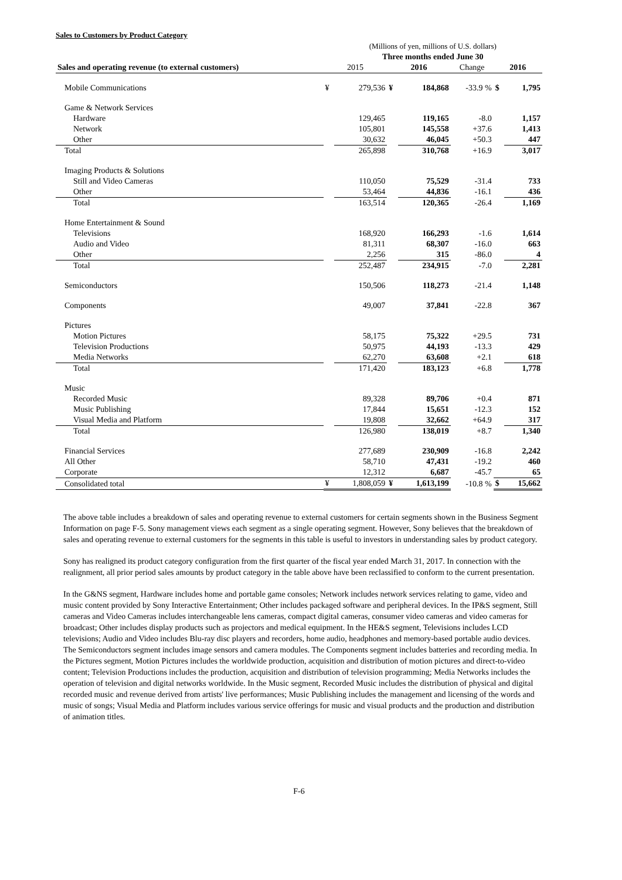Sales to Customers by Product Category
| | (Millions of yen, millions of U.S. dollars) | | | | | | |
| | Three months ended June 30 | | | | | | |
| Sales and operating revenue (to external customers) | 2015 | | 2016 | | Change | 2016 | |
| Mobile Communications | ¥ | 279,536 | ¥ | 184,868 | -33.9 % | $ | 1,795 |
| Game & Network Services | | | | | | | |
| Hardware | | 129,465 | | 119,165 | -8.0 | | 1,157 |
| Network | | 105,801 | | 145,558 | +37.6 | | 1,413 |
| Other | | 30,632 | | 46,045 | +50.3 | | 447 |
| Total | | 265,898 | | 310,768 | +16.9 | | 3,017 |
| Imaging Products & Solutions | | | | | | | |
| Still and Video Cameras | | 110,050 | | 75,529 | -31.4 | | 733 |
| Other | | 53,464 | | 44,836 | -16.1 | | 436 |
| Total | | 163,514 | | 120,365 | -26.4 | | 1,169 |
| Home Entertainment & Sound | | | | | | | |
| Televisions | | 168,920 | | 166,293 | -1.6 | | 1,614 |
| Audio and Video | | 81,311 | | 68,307 | -16.0 | | 663 |
| Other | | 2,256 | | 315 | -86.0 | | 4 |
| Total | | 252,487 | | 234,915 | -7.0 | | 2,281 |
| Semiconductors | | 150,506 | | 118,273 | -21.4 | | 1,148 |
| Components | | 49,007 | | 37,841 | -22.8 | | 367 |
| Pictures | | | | | | | |
| Motion Pictures | | 58,175 | | 75,322 | +29.5 | | 731 |
| Television Productions | | 50,975 | | 44,193 | -13.3 | | 429 |
| Media Networks | | 62,270 | | 63,608 | +2.1 | | 618 |
| Total | | 171,420 | | 183,123 | +6.8 | | 1,778 |
| Music | | | | | | | |
| Recorded Music | | 89,328 | | 89,706 | +0.4 | | 871 |
| Music Publishing | | 17,844 | | 15,651 | -12.3 | | 152 |
| Visual Media and Platform | | 19,808 | | 32,662 | +64.9 | | 317 |
| Total | | 126,980 | | 138,019 | +8.7 | | 1,340 |
| Financial Services | | 277,689 | | 230,909 | -16.8 | | 2,242 |
| All Other | | 58,710 | | 47,431 | -19.2 | | 460 |
| Corporate | | 12,312 | | 6,687 | -45.7 | | 65 |
| Consolidated total | ¥ | 1,808,059 | ¥ | 1,613,199 | -10.8 % | $ | 15,662 |
The above table includes a breakdown of sales and operating revenue to external customers for certain segments shown in the Business Segment Information on page F-5. Sony management views each segment as a single operating segment. However, Sony believes that the breakdown of sales and operating revenue to external customers for the segments in this table is useful to investors in understanding sales by product category.
Sony has realigned its product category configuration from the first quarter of the fiscal year ended March 31, 2017. In connection with the realignment, all prior period sales amounts by product category in the table above have been reclassified to conform to the current presentation.
In the G&NS segment, Hardware includes home and portable game consoles; Network includes network services relating to game, video and music content provided by Sony Interactive Entertainment; Other includes packaged software and peripheral devices. In the IP&S segment, Still cameras and Video Cameras includes interchangeable lens cameras, compact digital cameras, consumer video cameras and video cameras for broadcast; Other includes display products such as projectors and medical equipment. In the HE&S segment, Televisions includes LCD televisions; Audio and Video includes Blu-ray disc players and recorders, home audio, headphones and memory-based portable audio devices. The Semiconductors segment includes image sensors and camera modules. The Components segment includes batteries and recording media. In the Pictures segment, Motion Pictures includes the worldwide production, acquisition and distribution of motion pictures and direct-to-video content; Television Productions includes the production, acquisition and distribution of television programming; Media Networks includes the operation of television and digital networks worldwide. In the Music segment, Recorded Music includes the distribution of physical and digital recorded music and revenue derived from artists' live performances; Music Publishing includes the management and licensing of the words and music of songs; Visual Media and Platform includes various service offerings for music and visual products and the production and distribution of animation titles.
F-6